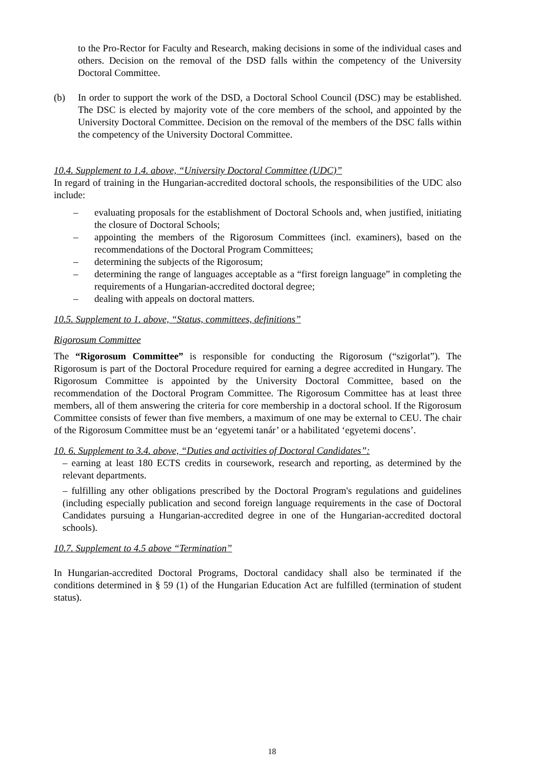to the Pro-Rector for Faculty and Research, making decisions in some of the individual cases and others. Decision on the removal of the DSD falls within the competency of the University Doctoral Committee.
(b) In order to support the work of the DSD, a Doctoral School Council (DSC) may be established. The DSC is elected by majority vote of the core members of the school, and appointed by the University Doctoral Committee. Decision on the removal of the members of the DSC falls within the competency of the University Doctoral Committee.
10.4. Supplement to 1.4. above, “University Doctoral Committee (UDC)”
In regard of training in the Hungarian-accredited doctoral schools, the responsibilities of the UDC also include:
– evaluating proposals for the establishment of Doctoral Schools and, when justified, initiating the closure of Doctoral Schools;
– appointing the members of the Rigorosum Committees (incl. examiners), based on the recommendations of the Doctoral Program Committees;
– determining the subjects of the Rigorosum;
– determining the range of languages acceptable as a “first foreign language” in completing the requirements of a Hungarian-accredited doctoral degree;
– dealing with appeals on doctoral matters.
10.5. Supplement to 1. above, “Status, committees, definitions”
Rigorosum Committee
The “Rigorosum Committee” is responsible for conducting the Rigorosum (“szigorlat”). The Rigorosum is part of the Doctoral Procedure required for earning a degree accredited in Hungary. The Rigorosum Committee is appointed by the University Doctoral Committee, based on the recommendation of the Doctoral Program Committee. The Rigorosum Committee has at least three members, all of them answering the criteria for core membership in a doctoral school. If the Rigorosum Committee consists of fewer than five members, a maximum of one may be external to CEU. The chair of the Rigorosum Committee must be an ‘egyetemi tanár’ or a habilitated ‘egyetemi docens’.
10. 6. Supplement to 3.4. above, “Duties and activities of Doctoral Candidates”:
– earning at least 180 ECTS credits in coursework, research and reporting, as determined by the relevant departments.
– fulfilling any other obligations prescribed by the Doctoral Program's regulations and guidelines (including especially publication and second foreign language requirements in the case of Doctoral Candidates pursuing a Hungarian-accredited degree in one of the Hungarian-accredited doctoral schools).
10.7. Supplement to 4.5 above “Termination”
In Hungarian-accredited Doctoral Programs, Doctoral candidacy shall also be terminated if the conditions determined in § 59 (1) of the Hungarian Education Act are fulfilled (termination of student status).
18